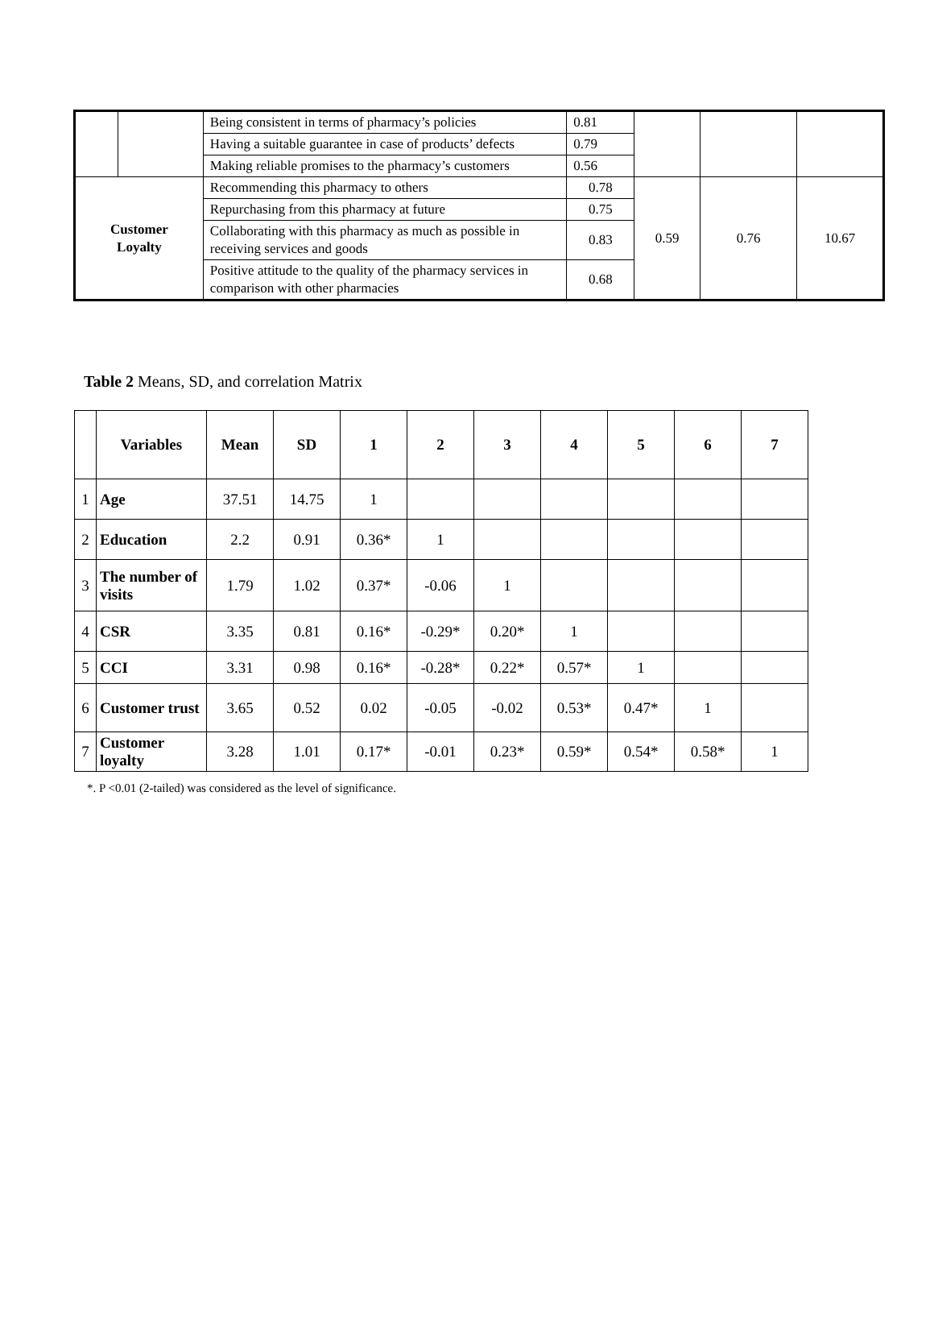| | | Being consistent in terms of pharmacy’s policies | 0.81 | | | |
| | | Having a suitable guarantee in case of products’ defects | 0.79 | | | |
| | | Making reliable promises to the pharmacy’s customers | 0.56 | | | |
| Customer Loyalty | | Recommending this pharmacy to others | 0.78 | 0.59 | 0.76 | 10.67 |
| | | Repurchasing from this pharmacy at future | 0.75 | | | |
| | | Collaborating with this pharmacy as much as possible in receiving services and goods | 0.83 | | | |
| | | Positive attitude to the quality of the pharmacy services in comparison with other pharmacies | 0.68 | | | |
Table 2 Means, SD, and correlation Matrix
| | Variables | Mean | SD | 1 | 2 | 3 | 4 | 5 | 6 | 7 |
| --- | --- | --- | --- | --- | --- | --- | --- | --- | --- | --- |
| 1 | Age | 37.51 | 14.75 | 1 | | | | | | |
| 2 | Education | 2.2 | 0.91 | 0.36* | 1 | | | | | |
| 3 | The number of visits | 1.79 | 1.02 | 0.37* | -0.06 | 1 | | | | |
| 4 | CSR | 3.35 | 0.81 | 0.16* | -0.29* | 0.20* | 1 | | | |
| 5 | CCI | 3.31 | 0.98 | 0.16* | -0.28* | 0.22* | 0.57* | 1 | | |
| 6 | Customer trust | 3.65 | 0.52 | 0.02 | -0.05 | -0.02 | 0.53* | 0.47* | 1 | |
| 7 | Customer loyalty | 3.28 | 1.01 | 0.17* | -0.01 | 0.23* | 0.59* | 0.54* | 0.58* | 1 |
*. P <0.01 (2-tailed) was considered as the level of significance.